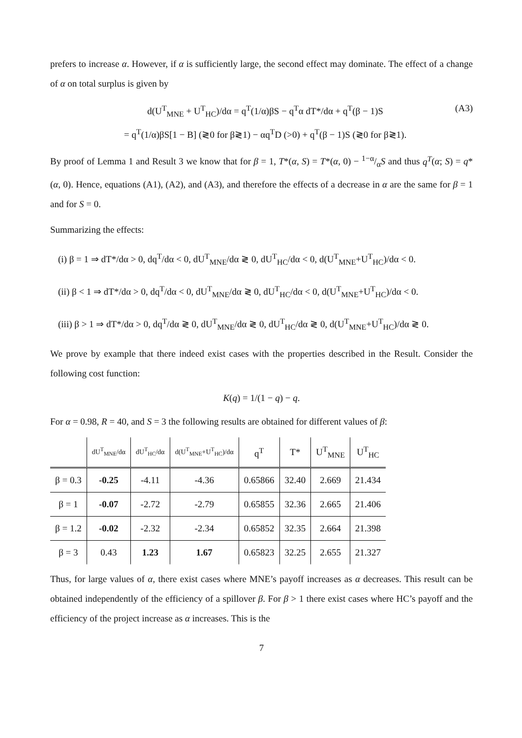prefers to increase α. However, if α is sufficiently large, the second effect may dominate. The effect of a change of α on total surplus is given by
d(U<sup>T</sup><sub>MNE</sub> + U<sup>T</sup><sub>HC</sub>)/dα = q<sup>T</sup>(1/α)βS − q<sup>T</sup>α dT*/dα + q<sup>T</sup>(β − 1)S
= q<sup>T</sup>(1/α)βS[1 − B] (≷0 for β≷1) − αq<sup>T</sup>D (>0) + q<sup>T</sup>(β − 1)S (≷0 for β≷1). (A3)
By proof of Lemma 1 and Result 3 we know that for β = 1, T*(α, S) = T*(α, 0) − 1−α/αS and thus q<sup>T</sup>(α; S) = q*(α, 0). Hence, equations (A1), (A2), and (A3), and therefore the effects of a decrease in α are the same for β = 1 and for S = 0.
Summarizing the effects:
(i) β = 1 ⇒ dT*/dα > 0, dq<sup>T</sup>/dα < 0, dU<sup>T</sup><sub>MNE</sub>/dα ≷ 0, dU<sup>T</sup><sub>HC</sub>/dα < 0, d(U<sup>T</sup><sub>MNE</sub>+U<sup>T</sup><sub>HC</sub>)/dα < 0.
(ii) β < 1 ⇒ dT*/dα > 0, dq<sup>T</sup>/dα < 0, dU<sup>T</sup><sub>MNE</sub>/dα ≷ 0, dU<sup>T</sup><sub>HC</sub>/dα < 0, d(U<sup>T</sup><sub>MNE</sub>+U<sup>T</sup><sub>HC</sub>)/dα < 0.
(iii) β > 1 ⇒ dT*/dα > 0, dq<sup>T</sup>/dα ≷ 0, dU<sup>T</sup><sub>MNE</sub>/dα ≷ 0, dU<sup>T</sup><sub>HC</sub>/dα ≷ 0, d(U<sup>T</sup><sub>MNE</sub>+U<sup>T</sup><sub>HC</sub>)/dα ≷ 0.
We prove by example that there indeed exist cases with the properties described in the Result. Consider the following cost function:
K(q) = 1/(1 − q) − q.
For α = 0.98, R = 40, and S = 3 the following results are obtained for different values of β:
| | dU<sup>T</sup><sub>MNE</sub>/dα | dU<sup>T</sup><sub>HC</sub>/dα | d(U<sup>T</sup><sub>MNE</sub>+U<sup>T</sup><sub>HC</sub>)/dα | q<sup>T</sup> | T* | U<sup>T</sup><sub>MNE</sub> | U<sup>T</sup><sub>HC</sub> |
| --- | --- | --- | --- | --- | --- | --- | --- |
| β = 0.3 | -0.25 | -4.11 | -4.36 | 0.65866 | 32.40 | 2.669 | 21.434 |
| β = 1 | -0.07 | -2.72 | -2.79 | 0.65855 | 32.36 | 2.665 | 21.406 |
| β = 1.2 | -0.02 | -2.32 | -2.34 | 0.65852 | 32.35 | 2.664 | 21.398 |
| β = 3 | 0.43 | 1.23 | 1.67 | 0.65823 | 32.25 | 2.655 | 21.327 |
Thus, for large values of α, there exist cases where MNE’s payoff increases as α decreases. This result can be obtained independently of the efficiency of a spillover β. For β > 1 there exist cases where HC’s payoff and the efficiency of the project increase as α increases. This is the
7